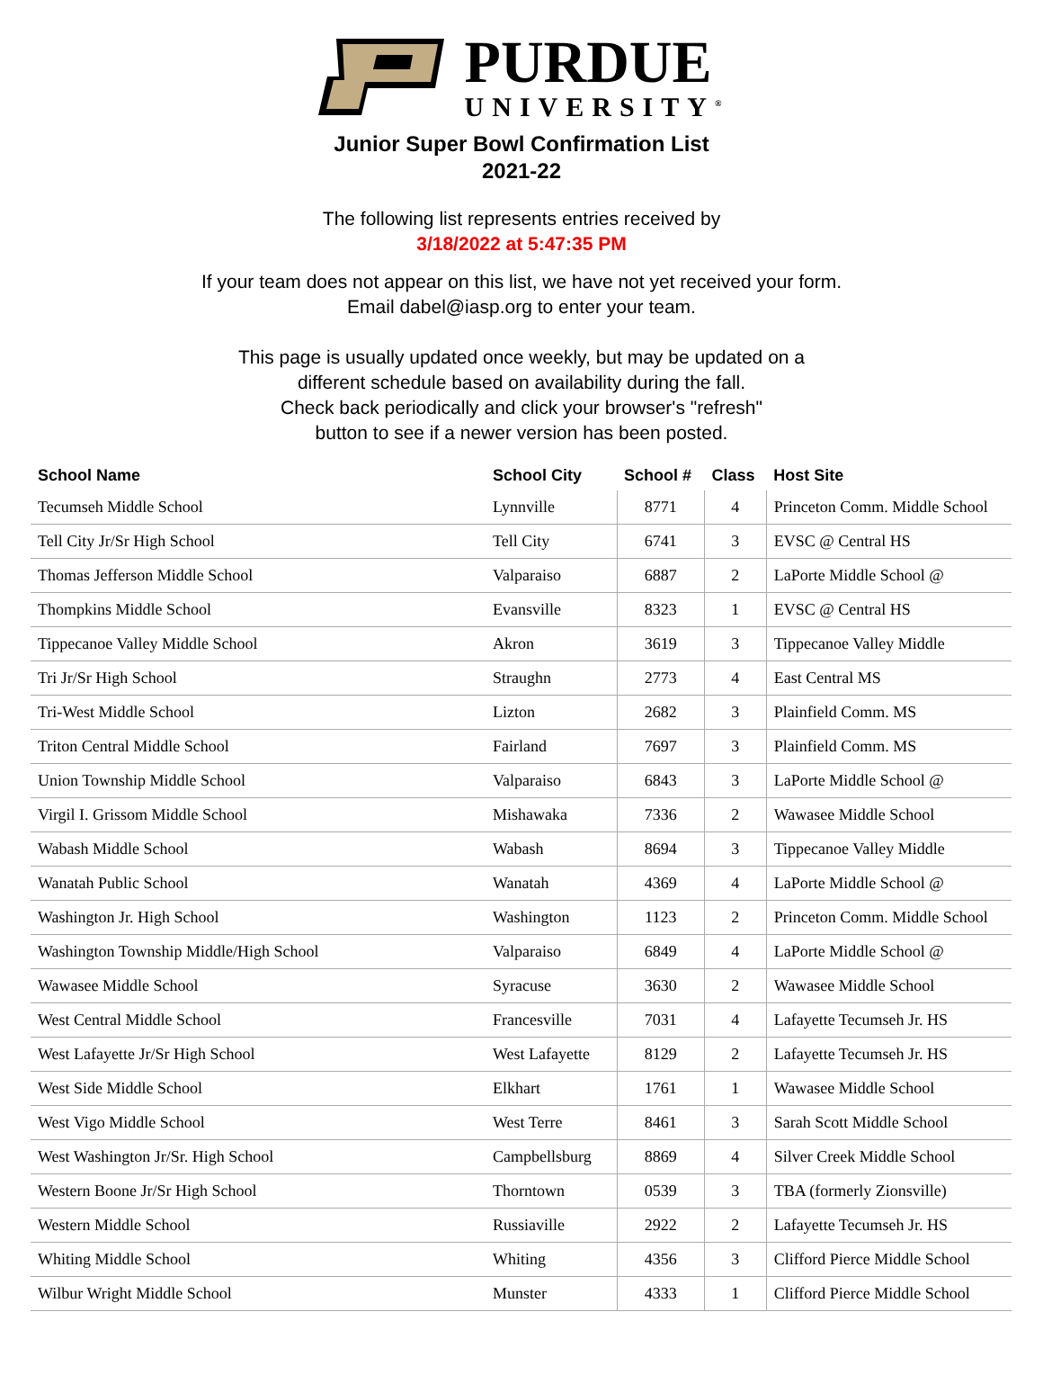PURDUE
UNIVERSITY<sup>®</sup>
Junior Super Bowl Confirmation List
2021-22
The following list represents entries received by
3/18/2022 at 5:47:35 PM
If your team does not appear on this list, we have not yet received your form.
Email dabel@iasp.org to enter your team.
This page is usually updated once weekly, but may be updated on a
different schedule based on availability during the fall.
Check back periodically and click your browser's "refresh"
button to see if a newer version has been posted.
| School Name | School City | School # | Class | Host Site |
| --- | --- | --- | --- | --- |
| Tecumseh Middle School | Lynnville | 8771 | 4 | Princeton Comm. Middle School |
| Tell City Jr/Sr High School | Tell City | 6741 | 3 | EVSC @ Central HS |
| Thomas Jefferson Middle School | Valparaiso | 6887 | 2 | LaPorte Middle School @ |
| Thompkins Middle School | Evansville | 8323 | 1 | EVSC @ Central HS |
| Tippecanoe Valley Middle School | Akron | 3619 | 3 | Tippecanoe Valley Middle |
| Tri Jr/Sr High School | Straughn | 2773 | 4 | East Central MS |
| Tri-West Middle School | Lizton | 2682 | 3 | Plainfield Comm. MS |
| Triton Central Middle School | Fairland | 7697 | 3 | Plainfield Comm. MS |
| Union Township Middle School | Valparaiso | 6843 | 3 | LaPorte Middle School @ |
| Virgil I. Grissom Middle School | Mishawaka | 7336 | 2 | Wawasee Middle School |
| Wabash Middle School | Wabash | 8694 | 3 | Tippecanoe Valley Middle |
| Wanatah Public School | Wanatah | 4369 | 4 | LaPorte Middle School @ |
| Washington Jr. High School | Washington | 1123 | 2 | Princeton Comm. Middle School |
| Washington Township Middle/High School | Valparaiso | 6849 | 4 | LaPorte Middle School @ |
| Wawasee Middle School | Syracuse | 3630 | 2 | Wawasee Middle School |
| West Central Middle School | Francesville | 7031 | 4 | Lafayette Tecumseh Jr. HS |
| West Lafayette Jr/Sr High School | West Lafayette | 8129 | 2 | Lafayette Tecumseh Jr. HS |
| West Side Middle School | Elkhart | 1761 | 1 | Wawasee Middle School |
| West Vigo Middle School | West Terre | 8461 | 3 | Sarah Scott Middle School |
| West Washington Jr/Sr. High School | Campbellsburg | 8869 | 4 | Silver Creek Middle School |
| Western Boone Jr/Sr High School | Thorntown | 0539 | 3 | TBA (formerly Zionsville) |
| Western Middle School | Russiaville | 2922 | 2 | Lafayette Tecumseh Jr. HS |
| Whiting Middle School | Whiting | 4356 | 3 | Clifford Pierce Middle School |
| Wilbur Wright Middle School | Munster | 4333 | 1 | Clifford Pierce Middle School |